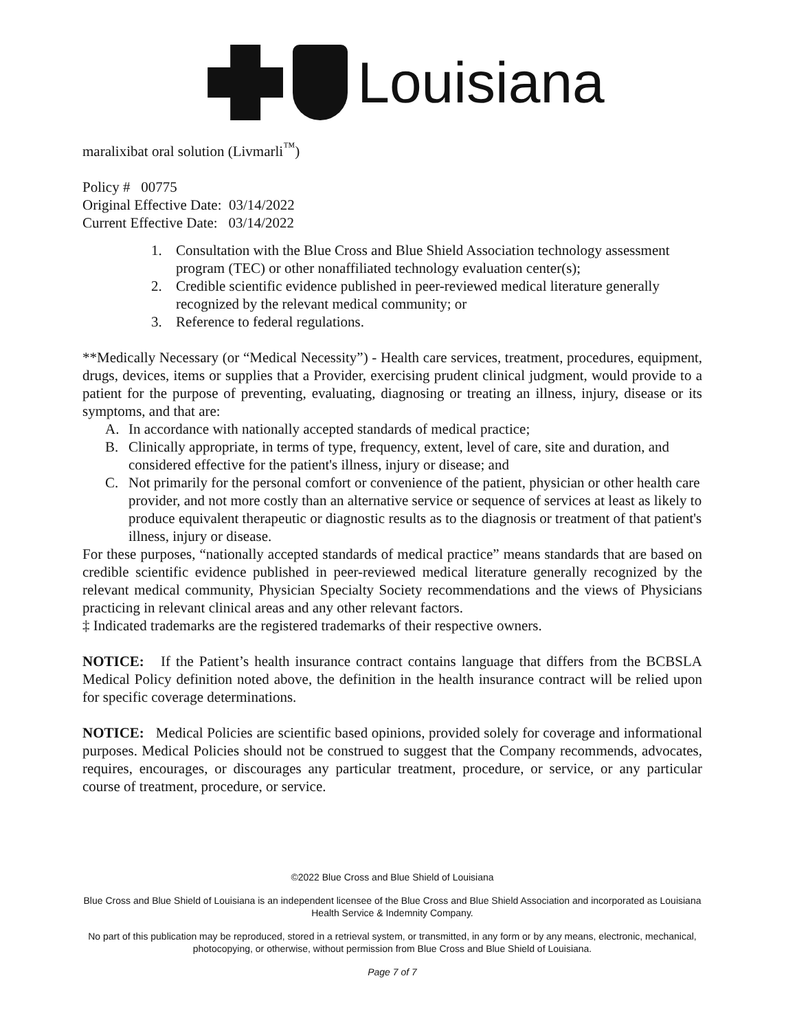Louisiana
maralixibat oral solution (Livmarli<sup>™</sup>)
Policy # 00775
Original Effective Date: 03/14/2022
Current Effective Date: 03/14/2022
1. Consultation with the Blue Cross and Blue Shield Association technology assessment program (TEC) or other nonaffiliated technology evaluation center(s);
2. Credible scientific evidence published in peer-reviewed medical literature generally recognized by the relevant medical community; or
3. Reference to federal regulations.
**Medically Necessary (or “Medical Necessity”) - Health care services, treatment, procedures, equipment, drugs, devices, items or supplies that a Provider, exercising prudent clinical judgment, would provide to a patient for the purpose of preventing, evaluating, diagnosing or treating an illness, injury, disease or its symptoms, and that are:
A. In accordance with nationally accepted standards of medical practice;
B. Clinically appropriate, in terms of type, frequency, extent, level of care, site and duration, and considered effective for the patient's illness, injury or disease; and
C. Not primarily for the personal comfort or convenience of the patient, physician or other health care provider, and not more costly than an alternative service or sequence of services at least as likely to produce equivalent therapeutic or diagnostic results as to the diagnosis or treatment of that patient's illness, injury or disease.
For these purposes, “nationally accepted standards of medical practice” means standards that are based on credible scientific evidence published in peer-reviewed medical literature generally recognized by the relevant medical community, Physician Specialty Society recommendations and the views of Physicians practicing in relevant clinical areas and any other relevant factors.
‡ Indicated trademarks are the registered trademarks of their respective owners.
NOTICE: If the Patient’s health insurance contract contains language that differs from the BCBSLA Medical Policy definition noted above, the definition in the health insurance contract will be relied upon for specific coverage determinations.
NOTICE: Medical Policies are scientific based opinions, provided solely for coverage and informational purposes. Medical Policies should not be construed to suggest that the Company recommends, advocates, requires, encourages, or discourages any particular treatment, procedure, or service, or any particular course of treatment, procedure, or service.
©2022 Blue Cross and Blue Shield of Louisiana
Blue Cross and Blue Shield of Louisiana is an independent licensee of the Blue Cross and Blue Shield Association and incorporated as Louisiana Health Service & Indemnity Company.
No part of this publication may be reproduced, stored in a retrieval system, or transmitted, in any form or by any means, electronic, mechanical, photocopying, or otherwise, without permission from Blue Cross and Blue Shield of Louisiana.
Page 7 of 7